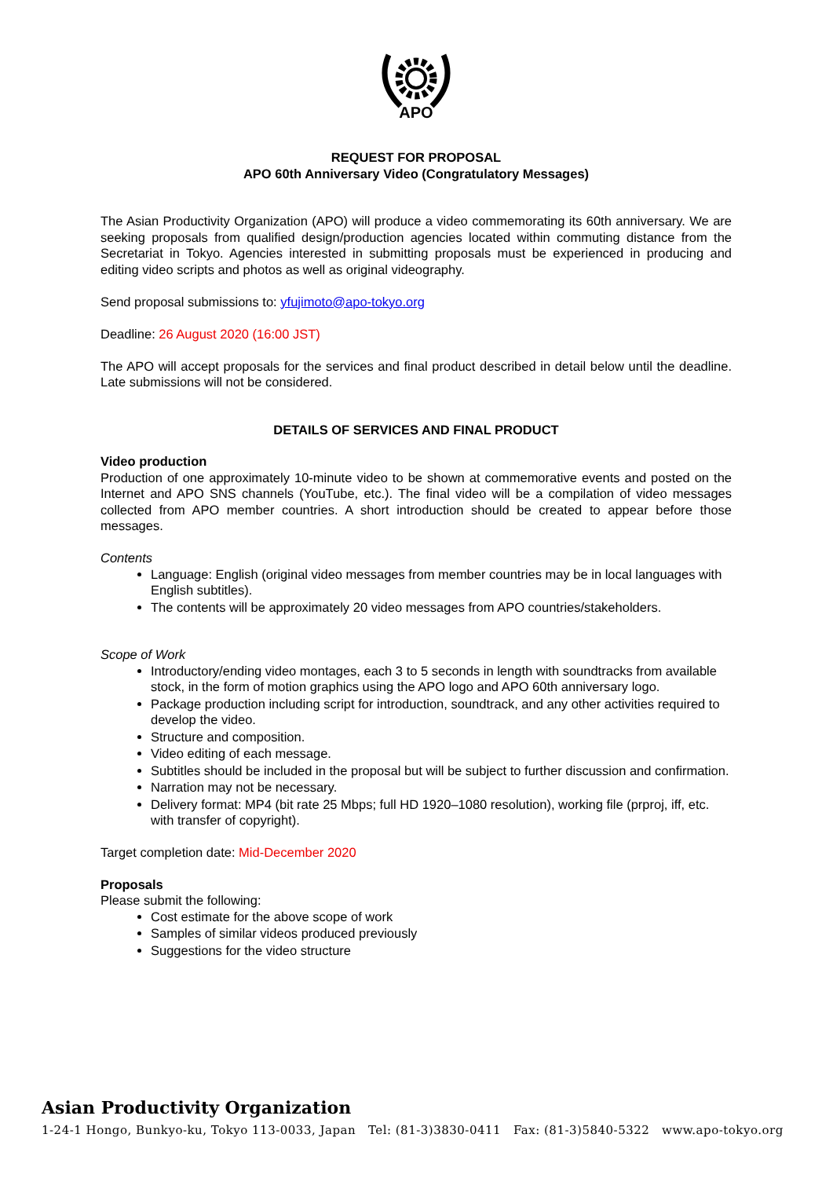APO
REQUEST FOR PROPOSAL
APO 60th Anniversary Video (Congratulatory Messages)
The Asian Productivity Organization (APO) will produce a video commemorating its 60th anniversary. We are seeking proposals from qualified design/production agencies located within commuting distance from the Secretariat in Tokyo. Agencies interested in submitting proposals must be experienced in producing and editing video scripts and photos as well as original videography.
Send proposal submissions to: yfujimoto@apo-tokyo.org
Deadline: 26 August 2020 (16:00 JST)
The APO will accept proposals for the services and final product described in detail below until the deadline. Late submissions will not be considered.
DETAILS OF SERVICES AND FINAL PRODUCT
Video production
Production of one approximately 10-minute video to be shown at commemorative events and posted on the Internet and APO SNS channels (YouTube, etc.). The final video will be a compilation of video messages collected from APO member countries. A short introduction should be created to appear before those messages.
Contents
Language: English (original video messages from member countries may be in local languages with English subtitles).
The contents will be approximately 20 video messages from APO countries/stakeholders.
Scope of Work
Introductory/ending video montages, each 3 to 5 seconds in length with soundtracks from available stock, in the form of motion graphics using the APO logo and APO 60th anniversary logo.
Package production including script for introduction, soundtrack, and any other activities required to develop the video.
Structure and composition.
Video editing of each message.
Subtitles should be included in the proposal but will be subject to further discussion and confirmation.
Narration may not be necessary.
Delivery format: MP4 (bit rate 25 Mbps; full HD 1920–1080 resolution), working file (prproj, iff, etc. with transfer of copyright).
Target completion date: Mid-December 2020
Proposals
Please submit the following:
Cost estimate for the above scope of work
Samples of similar videos produced previously
Suggestions for the video structure
Asian Productivity Organization
1-24-1 Hongo, Bunkyo-ku, Tokyo 113-0033, Japan Tel: (81-3)3830-0411 Fax: (81-3)5840-5322 www.apo-tokyo.org